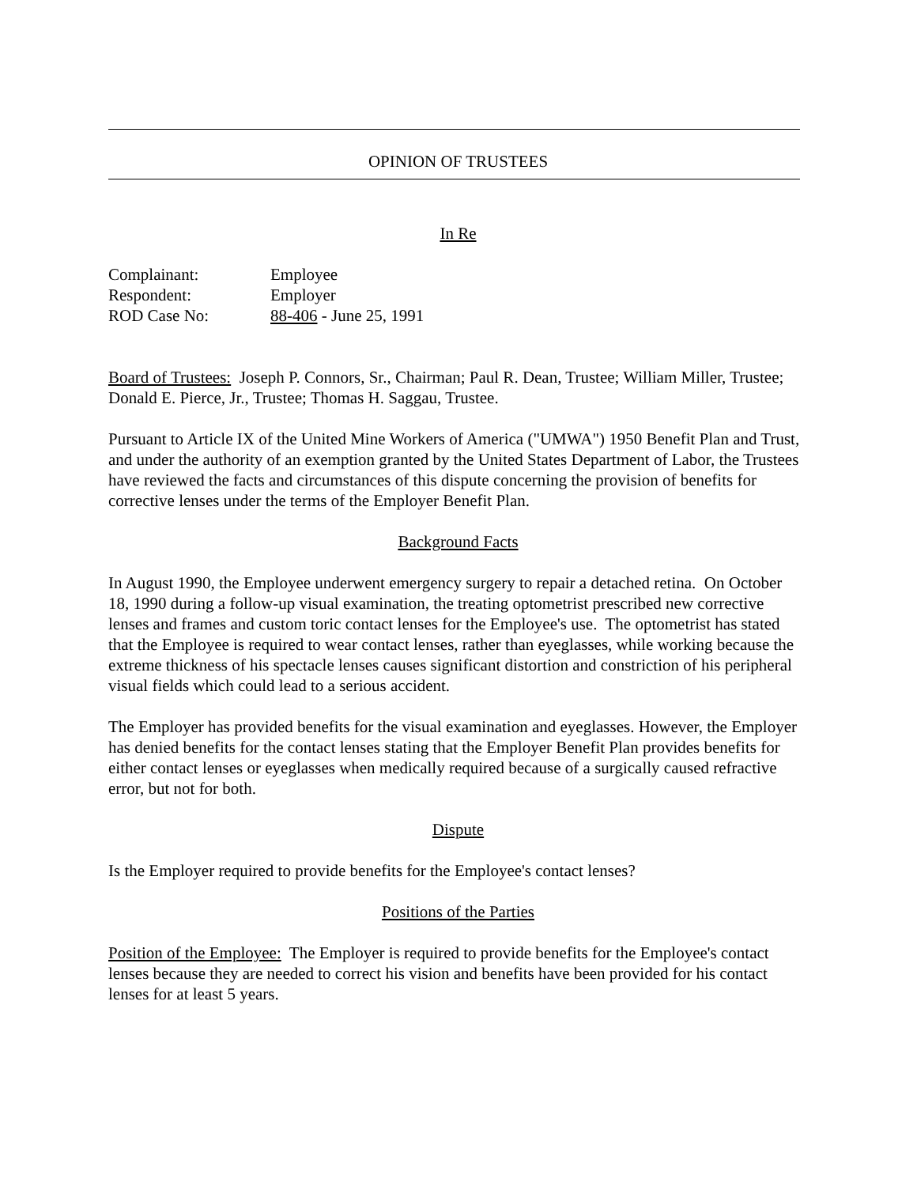OPINION OF TRUSTEES
In Re
| Complainant: | Employee |
| Respondent: | Employer |
| ROD Case No: | 88-406 - June 25, 1991 |
Board of Trustees: Joseph P. Connors, Sr., Chairman; Paul R. Dean, Trustee; William Miller, Trustee; Donald E. Pierce, Jr., Trustee; Thomas H. Saggau, Trustee.
Pursuant to Article IX of the United Mine Workers of America ("UMWA") 1950 Benefit Plan and Trust, and under the authority of an exemption granted by the United States Department of Labor, the Trustees have reviewed the facts and circumstances of this dispute concerning the provision of benefits for corrective lenses under the terms of the Employer Benefit Plan.
Background Facts
In August 1990, the Employee underwent emergency surgery to repair a detached retina. On October 18, 1990 during a follow-up visual examination, the treating optometrist prescribed new corrective lenses and frames and custom toric contact lenses for the Employee's use. The optometrist has stated that the Employee is required to wear contact lenses, rather than eyeglasses, while working because the extreme thickness of his spectacle lenses causes significant distortion and constriction of his peripheral visual fields which could lead to a serious accident.
The Employer has provided benefits for the visual examination and eyeglasses. However, the Employer has denied benefits for the contact lenses stating that the Employer Benefit Plan provides benefits for either contact lenses or eyeglasses when medically required because of a surgically caused refractive error, but not for both.
Dispute
Is the Employer required to provide benefits for the Employee's contact lenses?
Positions of the Parties
Position of the Employee: The Employer is required to provide benefits for the Employee's contact lenses because they are needed to correct his vision and benefits have been provided for his contact lenses for at least 5 years.